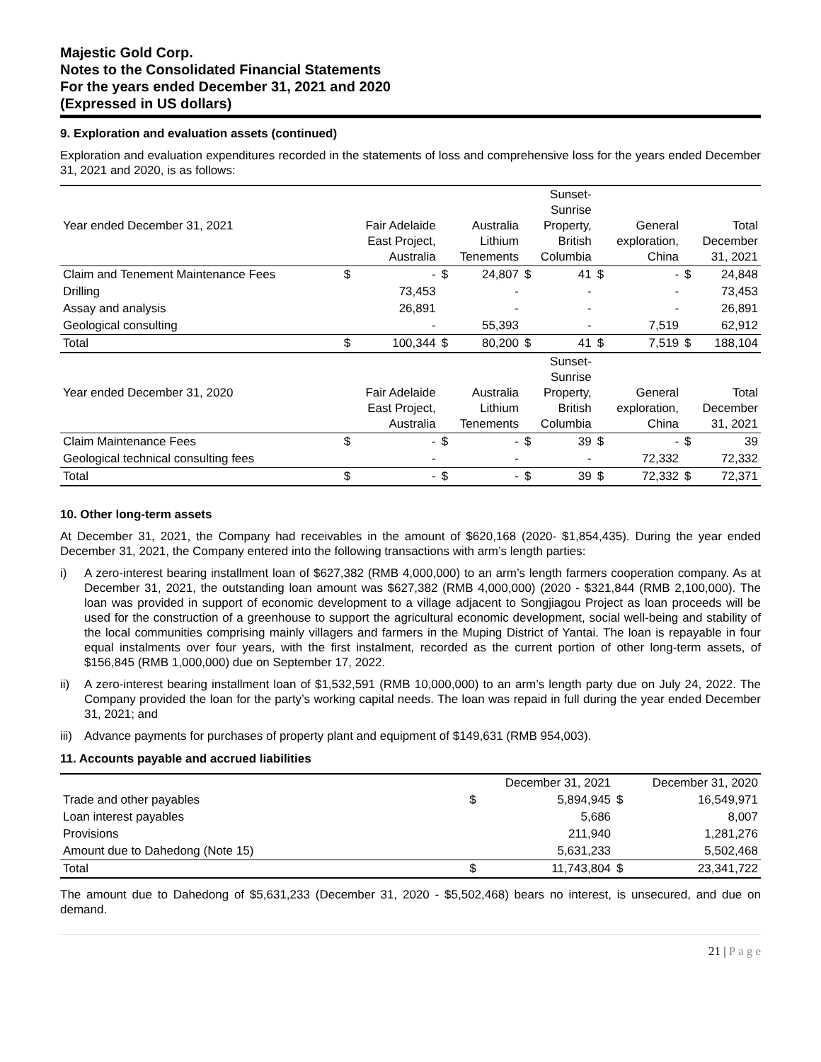Majestic Gold Corp.
Notes to the Consolidated Financial Statements
For the years ended December 31, 2021 and 2020
(Expressed in US dollars)
9. Exploration and evaluation assets (continued)
Exploration and evaluation expenditures recorded in the statements of loss and comprehensive loss for the years ended December 31, 2021 and 2020, is as follows:
| Year ended December 31, 2021 | Fair Adelaide East Project, Australia | | Australia Lithium Tenements | | Sunset- Sunrise Property, British Columbia | | General exploration, China | | Total December 31, 2021 | |
| Claim and Tenement Maintenance Fees | $ | - | $ | 24,807 | $ | 41 | $ | - | $ | 24,848 |
| Drilling | | 73,453 | | - | | - | | - | | 73,453 |
| Assay and analysis | | 26,891 | | - | | - | | - | | 26,891 |
| Geological consulting | | - | | 55,393 | | - | | 7,519 | | 62,912 |
| Total | $ | 100,344 | $ | 80,200 | $ | 41 | $ | 7,519 | $ | 188,104 |
| Year ended December 31, 2020 | Fair Adelaide East Project, Australia | | Australia Lithium Tenements | | Sunset- Sunrise Property, British Columbia | | General exploration, China | | Total December 31, 2021 | |
| Claim Maintenance Fees | $ | - | $ | - | $ | 39 | $ | - | $ | 39 |
| Geological technical consulting fees | | - | | - | | - | | 72,332 | | 72,332 |
| Total | $ | - | $ | - | $ | 39 | $ | 72,332 | $ | 72,371 |
10. Other long-term assets
At December 31, 2021, the Company had receivables in the amount of $620,168 (2020- $1,854,435). During the year ended December 31, 2021, the Company entered into the following transactions with arm’s length parties:
i) A zero-interest bearing installment loan of $627,382 (RMB 4,000,000) to an arm’s length farmers cooperation company. As at December 31, 2021, the outstanding loan amount was $627,382 (RMB 4,000,000) (2020 - $321,844 (RMB 2,100,000). The loan was provided in support of economic development to a village adjacent to Songjiagou Project as loan proceeds will be used for the construction of a greenhouse to support the agricultural economic development, social well-being and stability of the local communities comprising mainly villagers and farmers in the Muping District of Yantai. The loan is repayable in four equal instalments over four years, with the first instalment, recorded as the current portion of other long-term assets, of $156,845 (RMB 1,000,000) due on September 17, 2022.
ii) A zero-interest bearing installment loan of $1,532,591 (RMB 10,000,000) to an arm’s length party due on July 24, 2022. The Company provided the loan for the party’s working capital needs. The loan was repaid in full during the year ended December 31, 2021; and
iii) Advance payments for purchases of property plant and equipment of $149,631 (RMB 954,003).
11. Accounts payable and accrued liabilities
| | December 31, 2021 | | December 31, 2020 | |
| --- | --- | --- | --- | --- |
| Trade and other payables | $ | 5,894,945 | $ | 16,549,971 |
| Loan interest payables | | 5,686 | | 8,007 |
| Provisions | | 211,940 | | 1,281,276 |
| Amount due to Dahedong (Note 15) | | 5,631,233 | | 5,502,468 |
| Total | $ | 11,743,804 | $ | 23,341,722 |
The amount due to Dahedong of $5,631,233 (December 31, 2020 - $5,502,468) bears no interest, is unsecured, and due on demand.
21 | P a g e